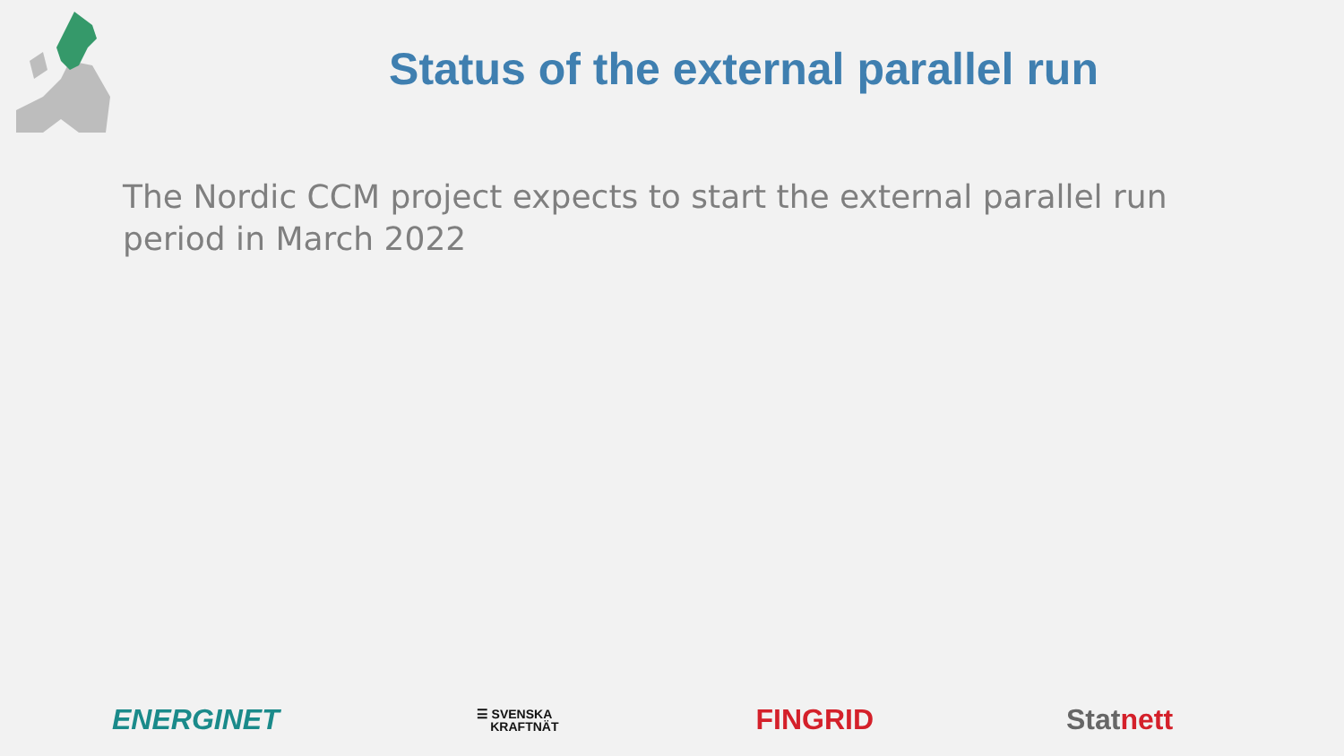Status of the external parallel run
The Nordic CCM project expects to start the external parallel run period in March 2022
ENERGINET ☰ SVENSKA
KRAFTNÄT FINGRID Statnett